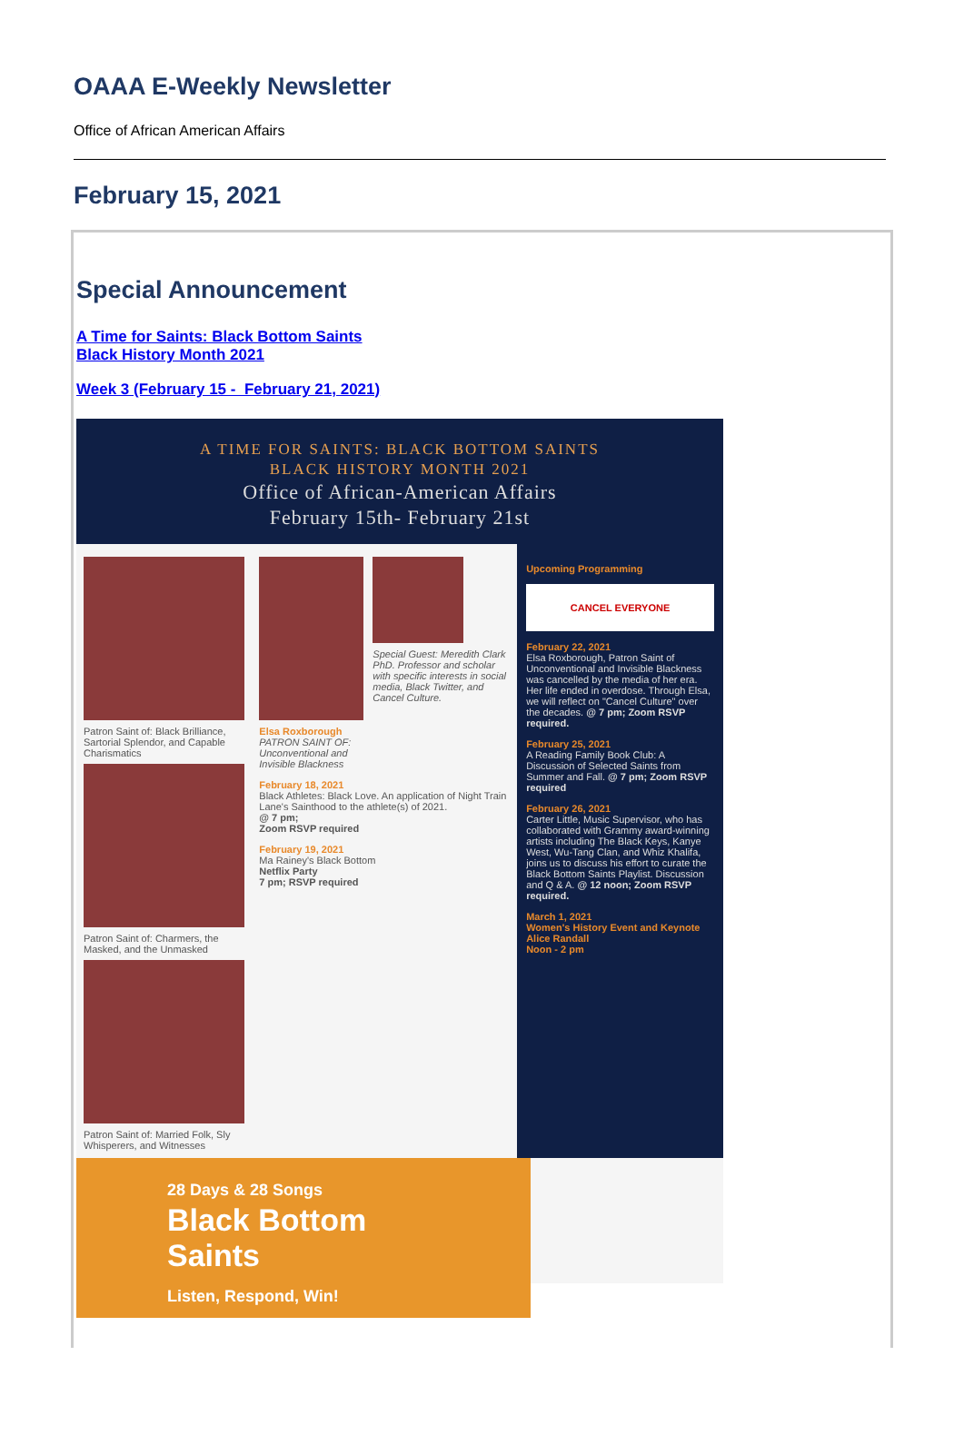OAAA E-Weekly Newsletter
Office of African American Affairs
February 15, 2021
Special Announcement
A Time for Saints: Black Bottom Saints
Black History Month 2021
Week 3 (February 15 - February 21, 2021)
A TIME FOR SAINTS: BLACK BOTTOM SAINTS
BLACK HISTORY MONTH 2021
Office of African-American Affairs
February 15th- February 21st
Patron Saint of: Black Brilliance, Sartorial Splendor, and Capable Charismatics
Patron Saint of: Charmers, the Masked, and the Unmasked
Patron Saint of: Married Folk, Sly Whisperers, and Witnesses
Elsa Roxborough
PATRON SAINT OF: Unconventional and Invisible Blackness
Special Guest: Meredith Clark PhD. Professor and scholar with specific interests in social media, Black Twitter, and Cancel Culture.
February 18, 2021
Black Athletes: Black Love. An application of Night Train Lane's Sainthood to the athlete(s) of 2021.
@ 7 pm;
Zoom RSVP required
February 19, 2021
Ma Rainey's Black Bottom
Netflix Party
7 pm; RSVP required
Upcoming Programming
CANCEL EVERYONE
February 22, 2021
Elsa Roxborough, Patron Saint of Unconventional and Invisible Blackness was cancelled by the media of her era. Her life ended in overdose. Through Elsa, we will reflect on "Cancel Culture" over the decades. @ 7 pm; Zoom RSVP required.
February 25, 2021
A Reading Family Book Club: A Discussion of Selected Saints from Summer and Fall. @ 7 pm; Zoom RSVP required
February 26, 2021
Carter Little, Music Supervisor, who has collaborated with Grammy award-winning artists including The Black Keys, Kanye West, Wu-Tang Clan, and Whiz Khalifa, joins us to discuss his effort to curate the Black Bottom Saints Playlist. Discussion and Q & A. @ 12 noon; Zoom RSVP required.
March 1, 2021
Women's History Event and Keynote
Alice Randall
Noon - 2 pm
28 Days & 28 Songs
Black Bottom Saints
Listen, Respond, Win!